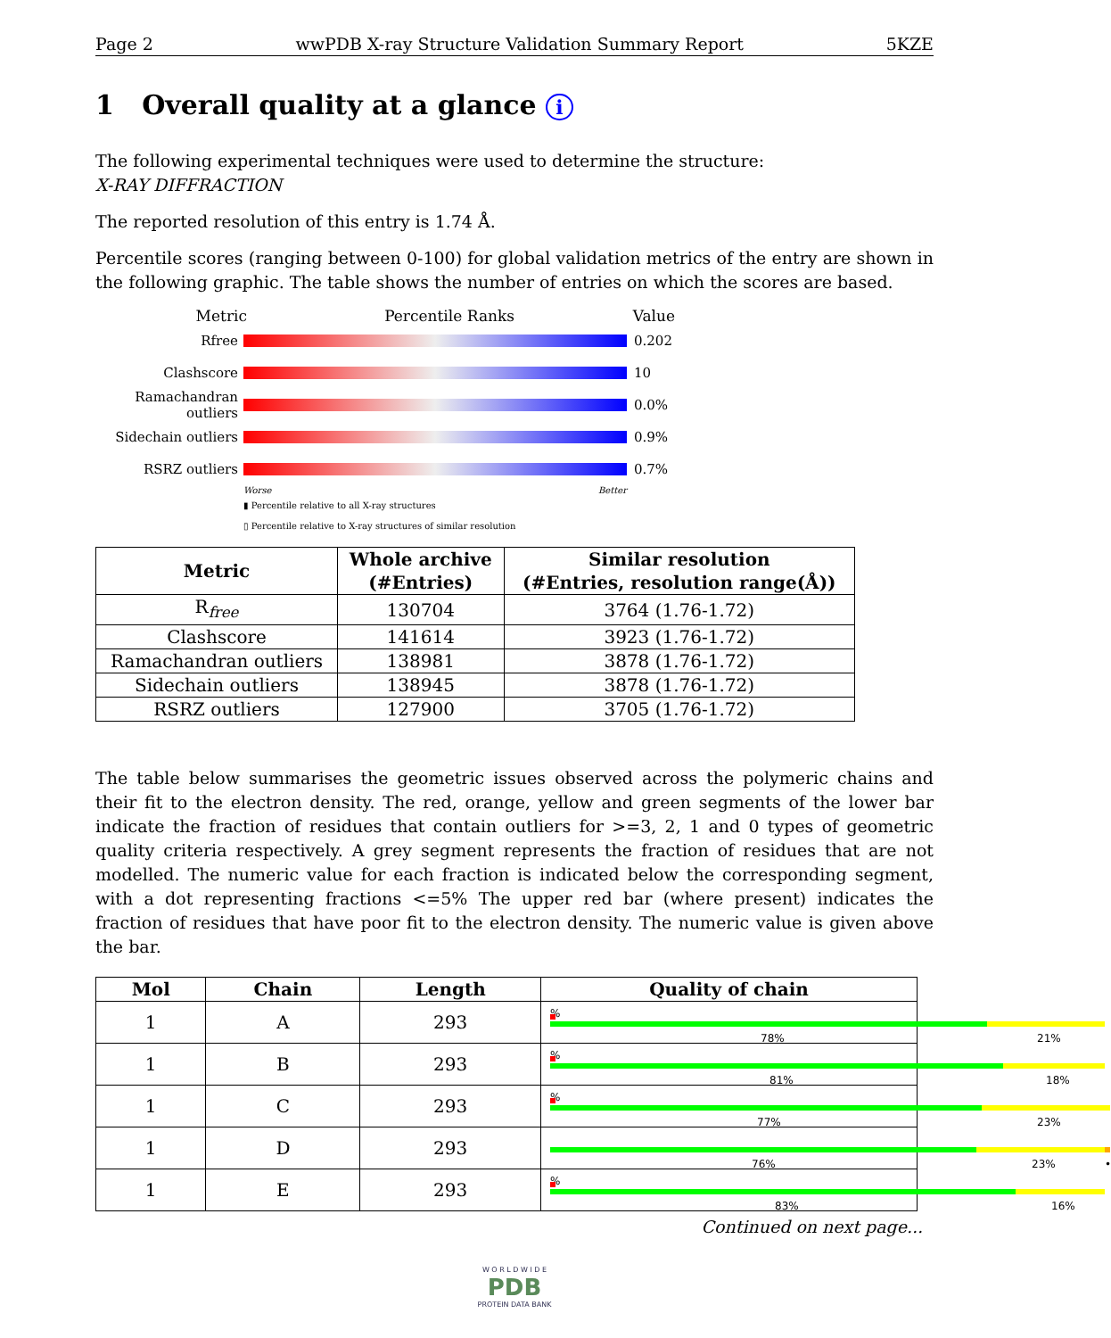Page 2 wwPDB X-ray Structure Validation Summary Report 5KZE
1 Overall quality at a glance i
The following experimental techniques were used to determine the structure:
X-RAY DIFFRACTION
The reported resolution of this entry is 1.74 Å.
Percentile scores (ranging between 0-100) for global validation metrics of the entry are shown in the following graphic. The table shows the number of entries on which the scores are based.
Metric Percentile Ranks Value
Rfree 0.202
Clashscore 10
Ramachandran outliers
0.0%
Sidechain outliers
0.9%
RSRZ outliers 0.7%
Worse Better
▮ Percentile relative to all X-ray structures
▯ Percentile relative to X-ray structures of similar resolution
| Metric | Whole archive (#Entries) | Similar resolution (#Entries, resolution range(Å)) |
| --- | --- | --- |
| R<sub>free</sub> | 130704 | 3764 (1.76-1.72) |
| Clashscore | 141614 | 3923 (1.76-1.72) |
| Ramachandran outliers | 138981 | 3878 (1.76-1.72) |
| Sidechain outliers | 138945 | 3878 (1.76-1.72) |
| RSRZ outliers | 127900 | 3705 (1.76-1.72) |
The table below summarises the geometric issues observed across the polymeric chains and their fit to the electron density. The red, orange, yellow and green segments of the lower bar indicate the fraction of residues that contain outliers for >=3, 2, 1 and 0 types of geometric quality criteria respectively. A grey segment represents the fraction of residues that are not modelled. The numeric value for each fraction is indicated below the corresponding segment, with a dot representing fractions <=5% The upper red bar (where present) indicates the fraction of residues that have poor fit to the electron density. The numeric value is given above the bar.
| Mol | Chain | Length | Quality of chain |
| --- | --- | --- | --- |
| 1 | A | 293 | % 78% 21% |
| 1 | B | 293 | % 81% 18% |
| 1 | C | 293 | % 77% 23% |
| 1 | D | 293 | 76% 23% • |
| 1 | E | 293 | % 83% 16% |
Continued on next page...
W O R L D W I D E
PDB
PROTEIN DATA BANK